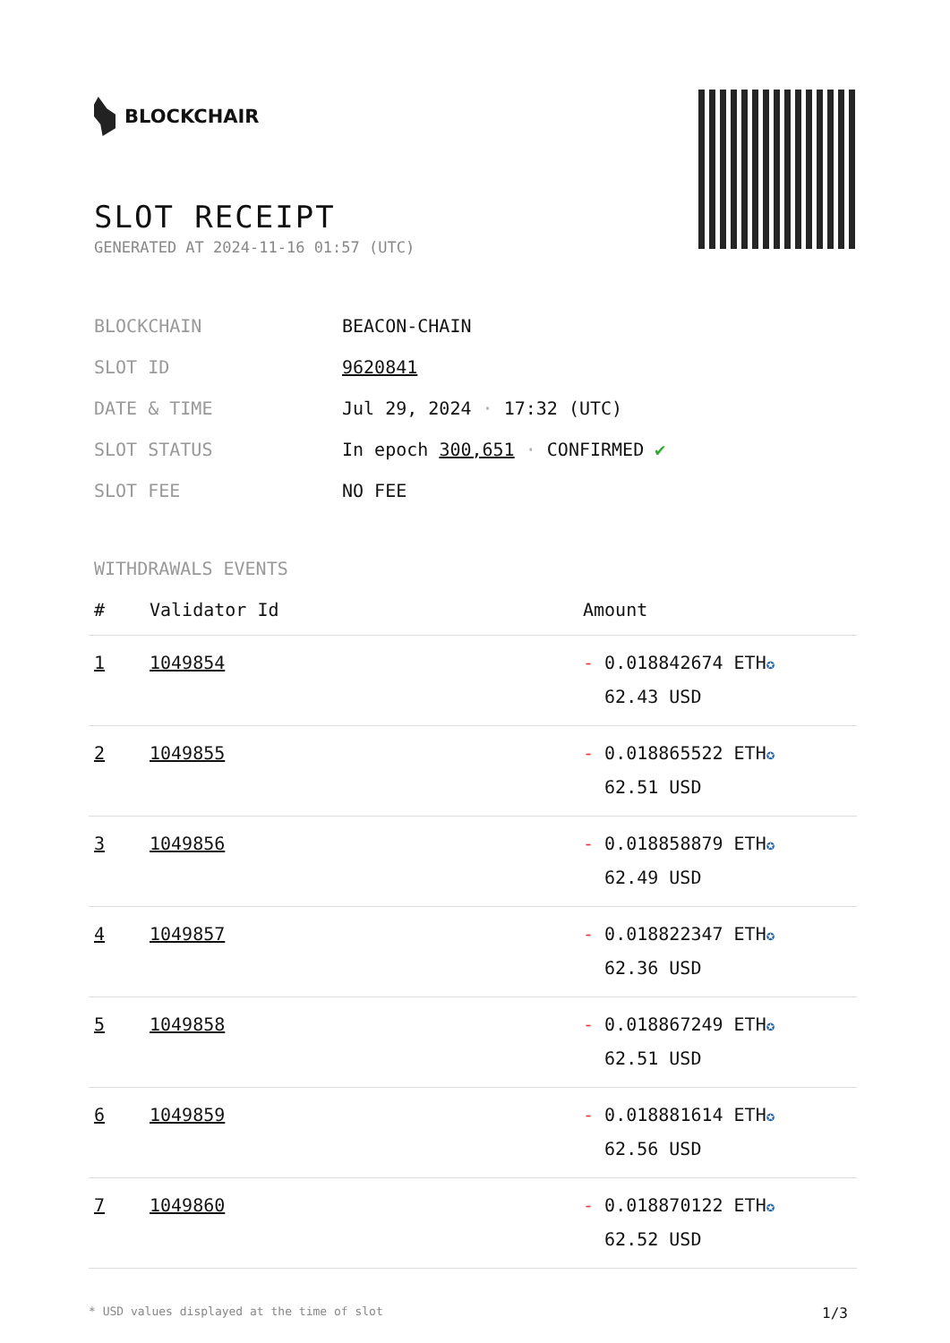BLOCKCHAIR
SLOT RECEIPT
GENERATED AT 2024-11-16 01:57 (UTC)
| BLOCKCHAIN | BEACON-CHAIN |
| SLOT ID | 9620841 |
| DATE & TIME | Jul 29, 2024 · 17:32 (UTC) |
| SLOT STATUS | In epoch 300,651 · CONFIRMED ✔ |
| SLOT FEE | NO FEE |
WITHDRAWALS EVENTS
| # | Validator Id | Amount |
| --- | --- | --- |
| 1 | 1049854 | - 0.018842674 ETH ✪ 62.43 USD |
| 2 | 1049855 | - 0.018865522 ETH ✪ 62.51 USD |
| 3 | 1049856 | - 0.018858879 ETH ✪ 62.49 USD |
| 4 | 1049857 | - 0.018822347 ETH ✪ 62.36 USD |
| 5 | 1049858 | - 0.018867249 ETH ✪ 62.51 USD |
| 6 | 1049859 | - 0.018881614 ETH ✪ 62.56 USD |
| 7 | 1049860 | - 0.018870122 ETH ✪ 62.52 USD |
* USD values displayed at the time of slot 1/3